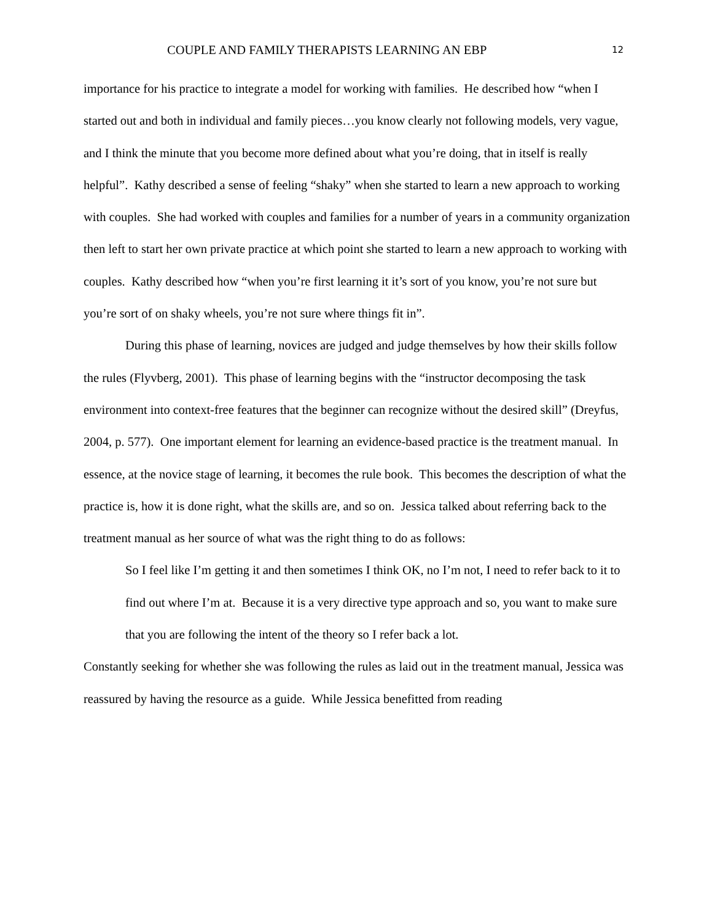COUPLE AND FAMILY THERAPISTS LEARNING AN EBP 12
importance for his practice to integrate a model for working with families. He described how “when I started out and both in individual and family pieces…you know clearly not following models, very vague, and I think the minute that you become more defined about what you’re doing, that in itself is really helpful”. Kathy described a sense of feeling “shaky” when she started to learn a new approach to working with couples. She had worked with couples and families for a number of years in a community organization then left to start her own private practice at which point she started to learn a new approach to working with couples. Kathy described how “when you’re first learning it it’s sort of you know, you’re not sure but you’re sort of on shaky wheels, you’re not sure where things fit in”.
During this phase of learning, novices are judged and judge themselves by how their skills follow the rules (Flyvberg, 2001). This phase of learning begins with the “instructor decomposing the task environment into context-free features that the beginner can recognize without the desired skill” (Dreyfus, 2004, p. 577). One important element for learning an evidence-based practice is the treatment manual. In essence, at the novice stage of learning, it becomes the rule book. This becomes the description of what the practice is, how it is done right, what the skills are, and so on. Jessica talked about referring back to the treatment manual as her source of what was the right thing to do as follows:
So I feel like I’m getting it and then sometimes I think OK, no I’m not, I need to refer back to it to find out where I’m at. Because it is a very directive type approach and so, you want to make sure that you are following the intent of the theory so I refer back a lot.
Constantly seeking for whether she was following the rules as laid out in the treatment manual, Jessica was reassured by having the resource as a guide. While Jessica benefitted from reading